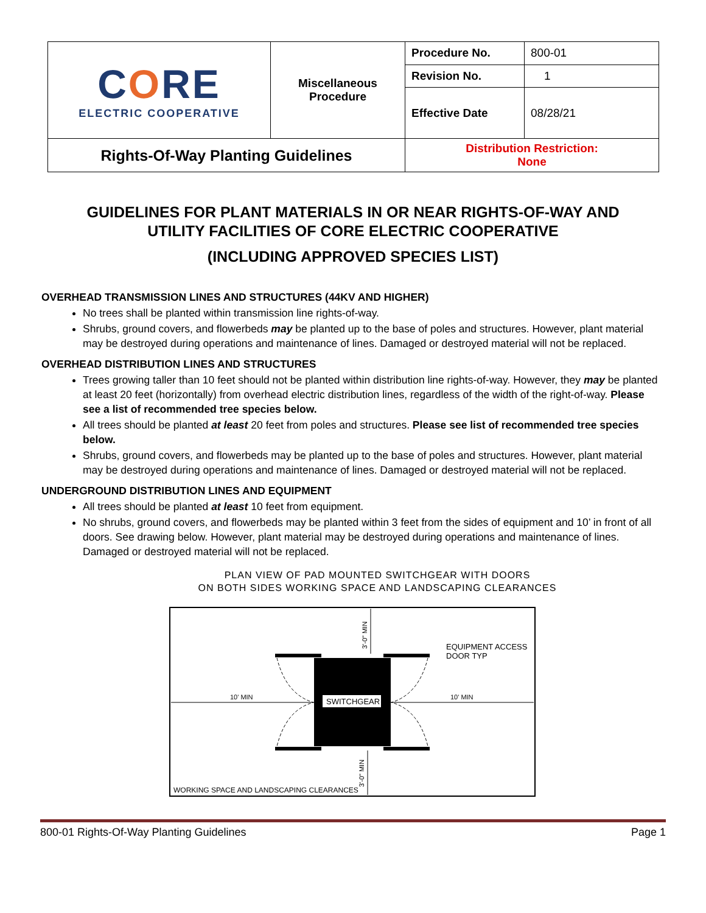| C O RE ELECTRIC COOPERATIVE | Miscellaneous Procedure | Procedure No. | 800-01 |
| | | Revision No. | 1 |
| | | Effective Date | 08/28/21 |
| Rights-Of-Way Planting Guidelines | | Distribution Restriction: None | |
GUIDELINES FOR PLANT MATERIALS IN OR NEAR RIGHTS-OF-WAY AND
UTILITY FACILITIES OF CORE ELECTRIC COOPERATIVE
(INCLUDING APPROVED SPECIES LIST)
OVERHEAD TRANSMISSION LINES AND STRUCTURES (44KV AND HIGHER)
No trees shall be planted within transmission line rights-of-way.
Shrubs, ground covers, and flowerbeds may be planted up to the base of poles and structures. However, plant material may be destroyed during operations and maintenance of lines. Damaged or destroyed material will not be replaced.
OVERHEAD DISTRIBUTION LINES AND STRUCTURES
Trees growing taller than 10 feet should not be planted within distribution line rights-of-way. However, they may be planted at least 20 feet (horizontally) from overhead electric distribution lines, regardless of the width of the right-of-way. Please see a list of recommended tree species below.
All trees should be planted at least 20 feet from poles and structures. Please see list of recommended tree species below.
Shrubs, ground covers, and flowerbeds may be planted up to the base of poles and structures. However, plant material may be destroyed during operations and maintenance of lines. Damaged or destroyed material will not be replaced.
UNDERGROUND DISTRIBUTION LINES AND EQUIPMENT
All trees should be planted at least 10 feet from equipment.
No shrubs, ground covers, and flowerbeds may be planted within 3 feet from the sides of equipment and 10’ in front of all doors. See drawing below. However, plant material may be destroyed during operations and maintenance of lines. Damaged or destroyed material will not be replaced.
PLAN VIEW OF PAD MOUNTED SWITCHGEAR WITH DOORS
ON BOTH SIDES WORKING SPACE AND LANDSCAPING CLEARANCES
SWITCHGEAR
10' MIN
10' MIN
EQUIPMENT ACCESS
DOOR TYP
WORKING SPACE AND LANDSCAPING CLEARANCES
3'-0" MIN
3'-0" MIN
800-01 Rights-Of-Way Planting Guidelines Page 1